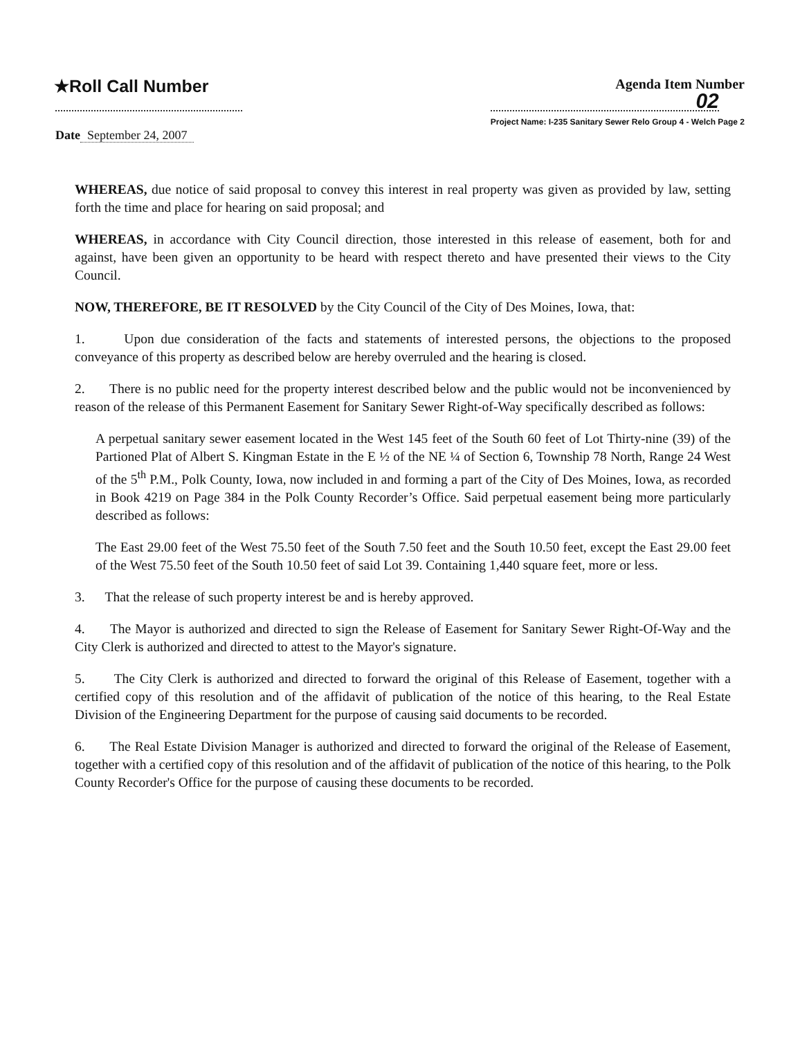★Roll Call Number
Agenda Item Number
02
Project Name: I-235 Sanitary Sewer Relo Group 4 - Welch Page 2
Date September 24, 2007
WHEREAS, due notice of said proposal to convey this interest in real property was given as provided by law, setting forth the time and place for hearing on said proposal; and
WHEREAS, in accordance with City Council direction, those interested in this release of easement, both for and against, have been given an opportunity to be heard with respect thereto and have presented their views to the City Council.
NOW, THEREFORE, BE IT RESOLVED by the City Council of the City of Des Moines, Iowa, that:
1. Upon due consideration of the facts and statements of interested persons, the objections to the proposed conveyance of this property as described below are hereby overruled and the hearing is closed.
2. There is no public need for the property interest described below and the public would not be inconvenienced by reason of the release of this Permanent Easement for Sanitary Sewer Right-of-Way specifically described as follows:
A perpetual sanitary sewer easement located in the West 145 feet of the South 60 feet of Lot Thirty-nine (39) of the Partioned Plat of Albert S. Kingman Estate in the E ½ of the NE ¼ of Section 6, Township 78 North, Range 24 West of the 5<sup>th</sup> P.M., Polk County, Iowa, now included in and forming a part of the City of Des Moines, Iowa, as recorded in Book 4219 on Page 384 in the Polk County Recorder’s Office. Said perpetual easement being more particularly described as follows:
The East 29.00 feet of the West 75.50 feet of the South 7.50 feet and the South 10.50 feet, except the East 29.00 feet of the West 75.50 feet of the South 10.50 feet of said Lot 39. Containing 1,440 square feet, more or less.
3. That the release of such property interest be and is hereby approved.
4. The Mayor is authorized and directed to sign the Release of Easement for Sanitary Sewer Right-Of-Way and the City Clerk is authorized and directed to attest to the Mayor's signature.
5. The City Clerk is authorized and directed to forward the original of this Release of Easement, together with a certified copy of this resolution and of the affidavit of publication of the notice of this hearing, to the Real Estate Division of the Engineering Department for the purpose of causing said documents to be recorded.
6. The Real Estate Division Manager is authorized and directed to forward the original of the Release of Easement, together with a certified copy of this resolution and of the affidavit of publication of the notice of this hearing, to the Polk County Recorder's Office for the purpose of causing these documents to be recorded.